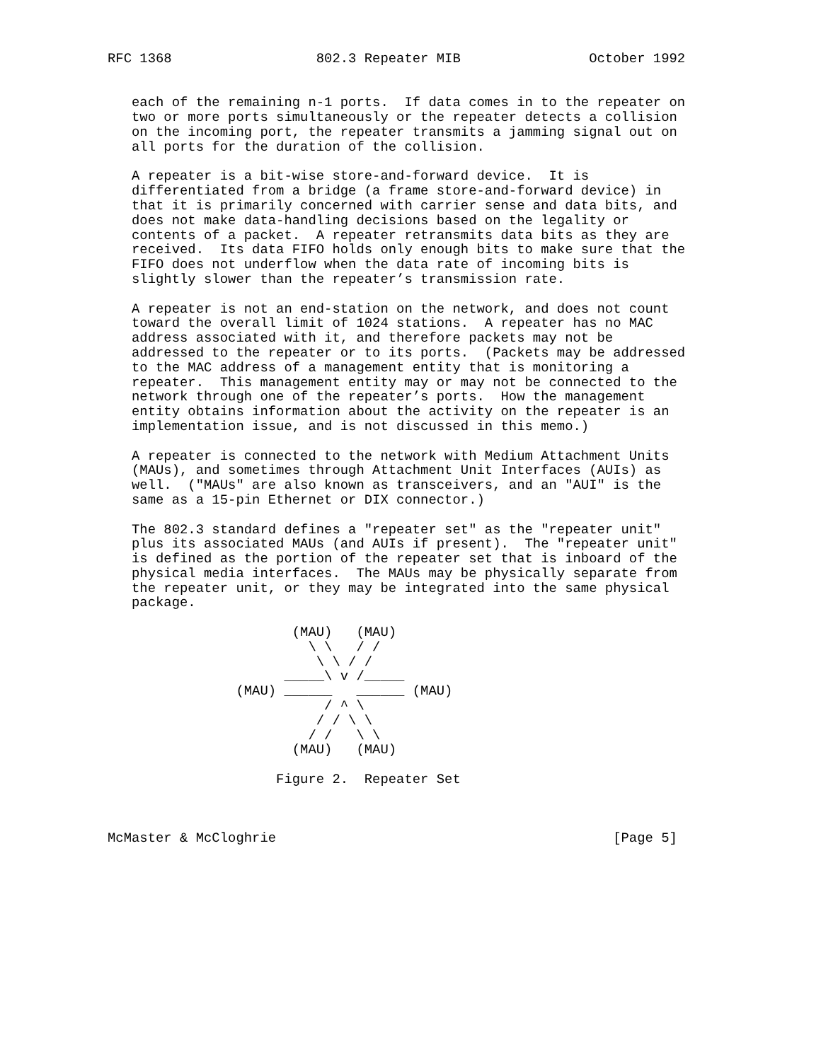RFC 1368                  802.3 Repeater MIB                October 1992


   each of the remaining n-1 ports.  If data comes in to the repeater on
   two or more ports simultaneously or the repeater detects a collision
   on the incoming port, the repeater transmits a jamming signal out on
   all ports for the duration of the collision.

   A repeater is a bit-wise store-and-forward device.  It is
   differentiated from a bridge (a frame store-and-forward device) in
   that it is primarily concerned with carrier sense and data bits, and
   does not make data-handling decisions based on the legality or
   contents of a packet.  A repeater retransmits data bits as they are
   received.  Its data FIFO holds only enough bits to make sure that the
   FIFO does not underflow when the data rate of incoming bits is
   slightly slower than the repeater’s transmission rate.

   A repeater is not an end-station on the network, and does not count
   toward the overall limit of 1024 stations.  A repeater has no MAC
   address associated with it, and therefore packets may not be
   addressed to the repeater or to its ports.  (Packets may be addressed
   to the MAC address of a management entity that is monitoring a
   repeater.  This management entity may or may not be connected to the
   network through one of the repeater’s ports.  How the management
   entity obtains information about the activity on the repeater is an
   implementation issue, and is not discussed in this memo.)

   A repeater is connected to the network with Medium Attachment Units
   (MAUs), and sometimes through Attachment Unit Interfaces (AUIs) as
   well.  ("MAUs" are also known as transceivers, and an "AUI" is the
   same as a 15-pin Ethernet or DIX connector.)

   The 802.3 standard defines a "repeater set" as the "repeater unit"
   plus its associated MAUs (and AUIs if present).  The "repeater unit"
   is defined as the portion of the repeater set that is inboard of the
   physical media interfaces.  The MAUs may be physically separate from
   the repeater unit, or they may be integrated into the same physical
   package.

                       (MAU)   (MAU)
                         \ \   / /
                          \ \ / /
                      _____\ v /_____
                (MAU) ______   ______ (MAU)
                           / ^ \
                          / / \ \
                         / /   \ \
                       (MAU)   (MAU)

                     Figure 2.  Repeater Set



McMaster & McCloghrie                                          [Page 5]